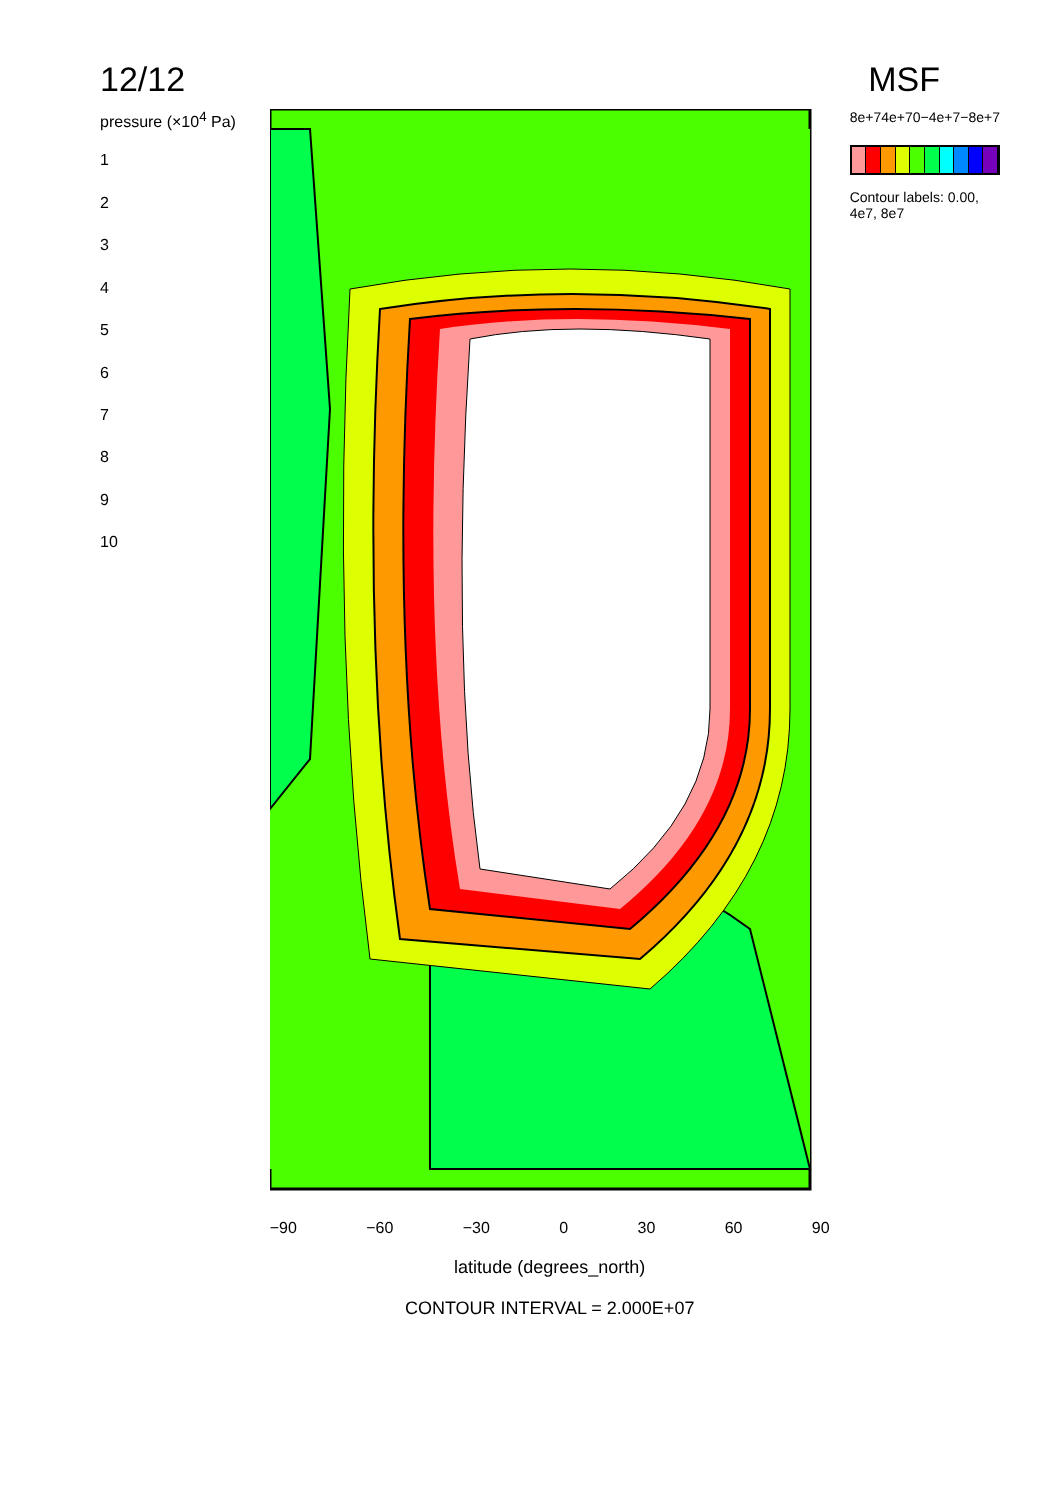12/12 MSF
pressure (×10<sup>4</sup> Pa)
123456789
10
−90 −60 −30 0 30 60 90
latitude (degrees_north)
CONTOUR INTERVAL = 2.000E+07
8e+7 4e+7 0 −4e+7 −8e+7
Contour labels: 0.00, 4e7, 8e7